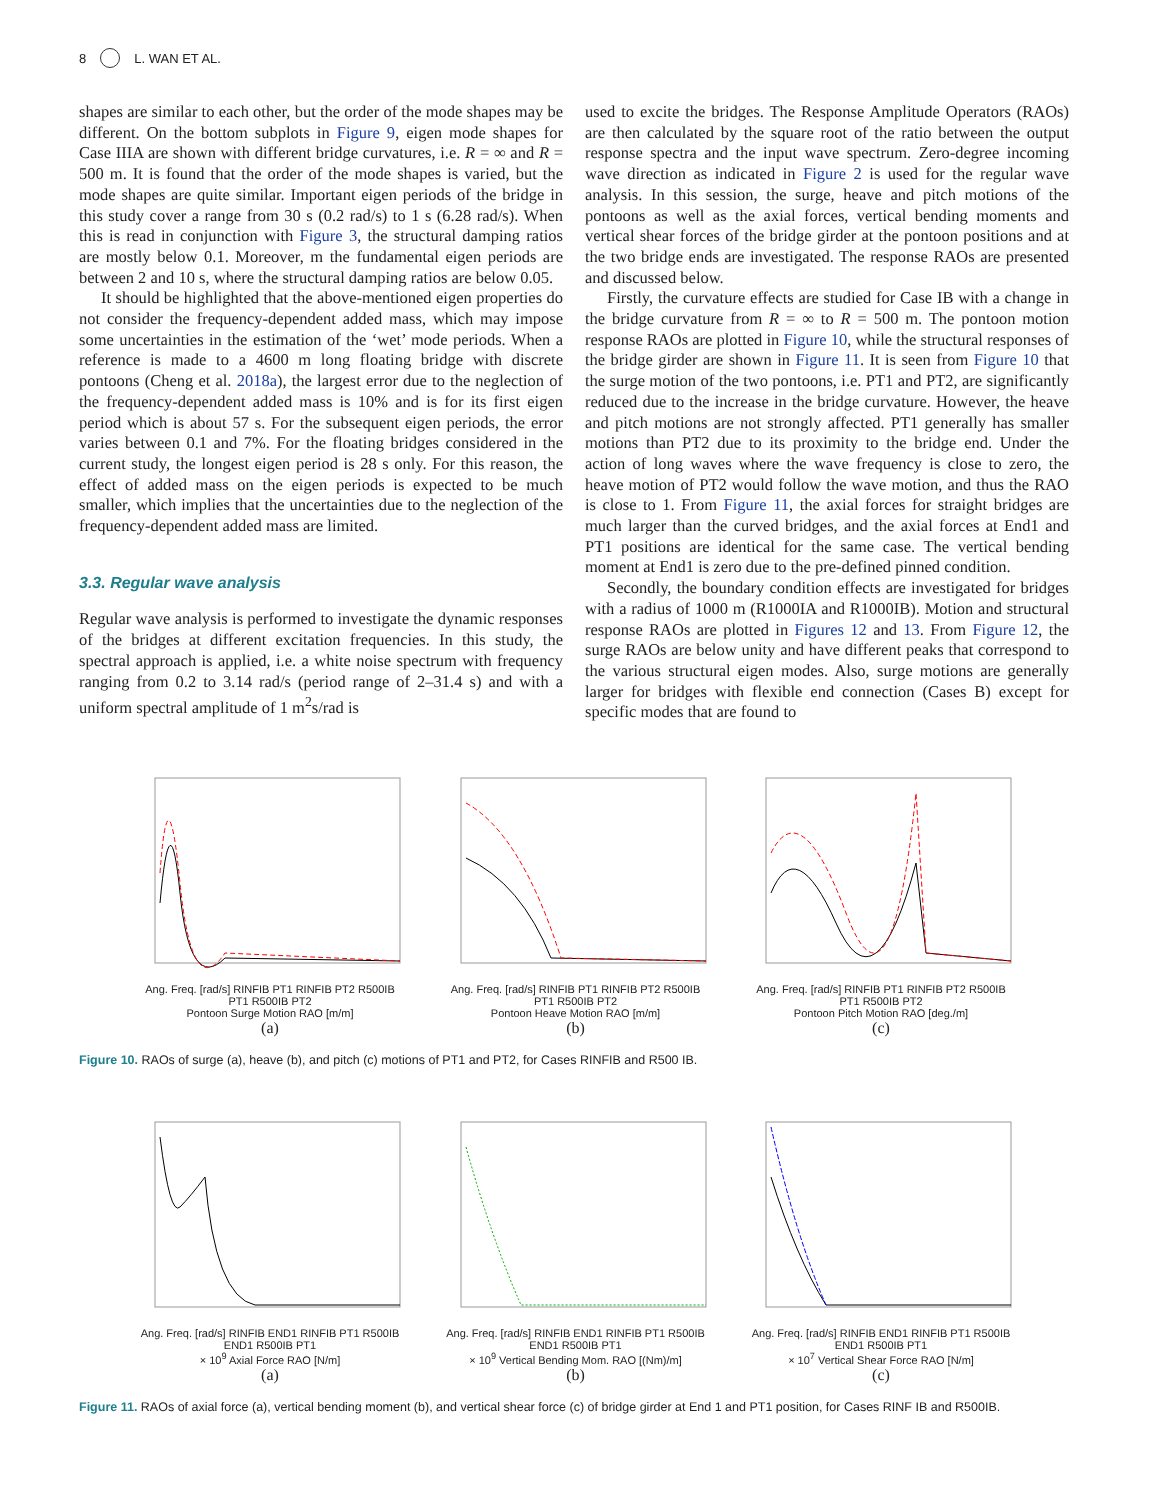8 L. WAN ET AL.
shapes are similar to each other, but the order of the mode shapes may be different. On the bottom subplots in Figure 9, eigen mode shapes for Case IIIA are shown with different bridge curvatures, i.e. R = ∞ and R = 500 m. It is found that the order of the mode shapes is varied, but the mode shapes are quite similar. Important eigen periods of the bridge in this study cover a range from 30 s (0.2 rad/s) to 1 s (6.28 rad/s). When this is read in conjunction with Figure 3, the structural damping ratios are mostly below 0.1. Moreover, m the fundamental eigen periods are between 2 and 10 s, where the structural damping ratios are below 0.05.
It should be highlighted that the above-mentioned eigen properties do not consider the frequency-dependent added mass, which may impose some uncertainties in the estimation of the ‘wet’ mode periods. When a reference is made to a 4600 m long floating bridge with discrete pontoons (Cheng et al. 2018a), the largest error due to the neglection of the frequency-dependent added mass is 10% and is for its first eigen period which is about 57 s. For the subsequent eigen periods, the error varies between 0.1 and 7%. For the floating bridges considered in the current study, the longest eigen period is 28 s only. For this reason, the effect of added mass on the eigen periods is expected to be much smaller, which implies that the uncertainties due to the neglection of the frequency-dependent added mass are limited.
3.3. Regular wave analysis
Regular wave analysis is performed to investigate the dynamic responses of the bridges at different excitation frequencies. In this study, the spectral approach is applied, i.e. a white noise spectrum with frequency ranging from 0.2 to 3.14 rad/s (period range of 2–31.4 s) and with a uniform spectral amplitude of 1 m<sup>2</sup>s/rad is
used to excite the bridges. The Response Amplitude Operators (RAOs) are then calculated by the square root of the ratio between the output response spectra and the input wave spectrum. Zero-degree incoming wave direction as indicated in Figure 2 is used for the regular wave analysis. In this session, the surge, heave and pitch motions of the pontoons as well as the axial forces, vertical bending moments and vertical shear forces of the bridge girder at the pontoon positions and at the two bridge ends are investigated. The response RAOs are presented and discussed below.
Firstly, the curvature effects are studied for Case IB with a change in the bridge curvature from R = ∞ to R = 500 m. The pontoon motion response RAOs are plotted in Figure 10, while the structural responses of the bridge girder are shown in Figure 11. It is seen from Figure 10 that the surge motion of the two pontoons, i.e. PT1 and PT2, are significantly reduced due to the increase in the bridge curvature. However, the heave and pitch motions are not strongly affected. PT1 generally has smaller motions than PT2 due to its proximity to the bridge end. Under the action of long waves where the wave frequency is close to zero, the heave motion of PT2 would follow the wave motion, and thus the RAO is close to 1. From Figure 11, the axial forces for straight bridges are much larger than the curved bridges, and the axial forces at End1 and PT1 positions are identical for the same case. The vertical bending moment at End1 is zero due to the pre-defined pinned condition.
Secondly, the boundary condition effects are investigated for bridges with a radius of 1000 m (R1000IA and R1000IB). Motion and structural response RAOs are plotted in Figures 12 and 13. From Figure 12, the surge RAOs are below unity and have different peaks that correspond to the various structural eigen modes. Also, surge motions are generally larger for bridges with flexible end connection (Cases B) except for specific modes that are found to
Ang. Freq. [rad/s] RINFIB PT1 RINFIB PT2 R500IB PT1 R500IB PT2
Pontoon Surge Motion RAO [m/m]
(a)
Ang. Freq. [rad/s] RINFIB PT1 RINFIB PT2 R500IB PT1 R500IB PT2
Pontoon Heave Motion RAO [m/m]
(b)
Ang. Freq. [rad/s] RINFIB PT1 RINFIB PT2 R500IB PT1 R500IB PT2
Pontoon Pitch Motion RAO [deg./m]
(c)
Figure 10. RAOs of surge (a), heave (b), and pitch (c) motions of PT1 and PT2, for Cases RINFIB and R500 IB.
Ang. Freq. [rad/s] RINFIB END1 RINFIB PT1 R500IB END1 R500IB PT1
× 10<sup>9</sup> Axial Force RAO [N/m]
(a)
Ang. Freq. [rad/s] RINFIB END1 RINFIB PT1 R500IB END1 R500IB PT1
× 10<sup>9</sup> Vertical Bending Mom. RAO [(Nm)/m]
(b)
Ang. Freq. [rad/s] RINFIB END1 RINFIB PT1 R500IB END1 R500IB PT1
× 10<sup>7</sup> Vertical Shear Force RAO [N/m]
(c)
Figure 11. RAOs of axial force (a), vertical bending moment (b), and vertical shear force (c) of bridge girder at End 1 and PT1 position, for Cases RINF IB and R500IB.